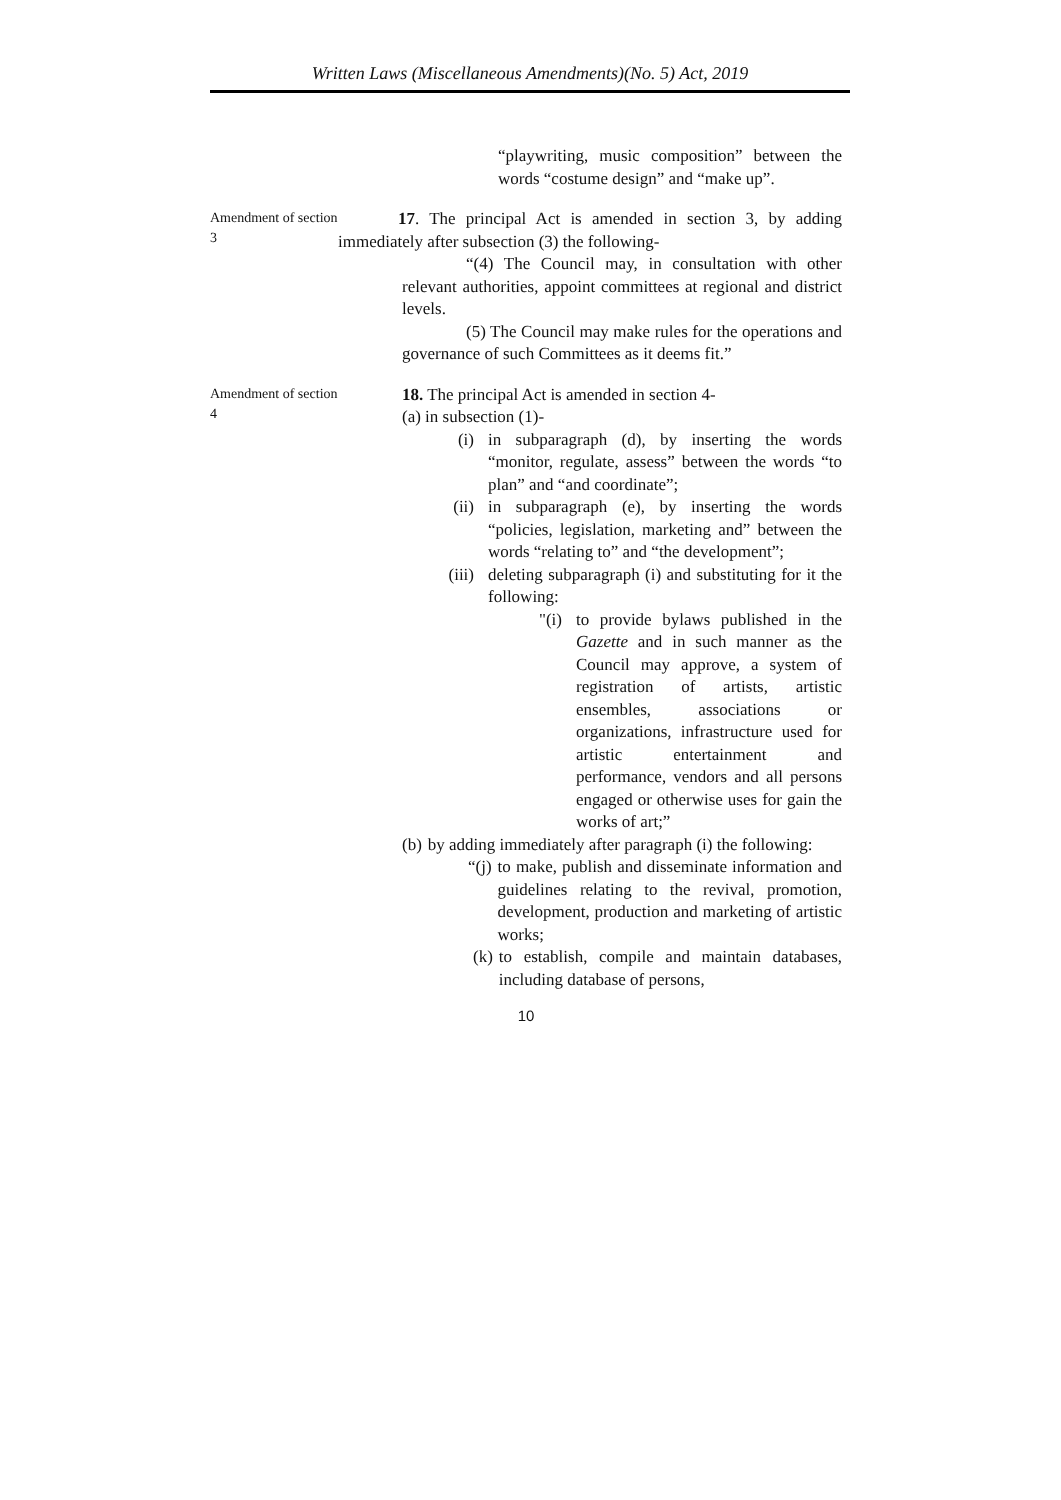Written Laws (Miscellaneous Amendments)(No. 5) Act, 2019
“playwriting, music composition” between the words “costume design” and “make up”.
Amendment of section 3
17. The principal Act is amended in section 3, by adding immediately after subsection (3) the following-
“(4) The Council may, in consultation with other relevant authorities, appoint committees at regional and district levels.
(5) The Council may make rules for the operations and governance of such Committees as it deems fit.”
Amendment of section 4
18. The principal Act is amended in section 4-
(a) in subsection (1)-
(i) in subparagraph (d), by inserting the words “monitor, regulate, assess” between the words “to plan” and “and coordinate”;
(ii) in subparagraph (e), by inserting the words “policies, legislation, marketing and” between the words “relating to” and “the development”;
(iii) deleting subparagraph (i) and substituting for it the following:
"(i) to provide bylaws published in the Gazette and in such manner as the Council may approve, a system of registration of artists, artistic ensembles, associations or organizations, infrastructure used for artistic entertainment and performance, vendors and all persons engaged or otherwise uses for gain the works of art;”
(b) by adding immediately after paragraph (i) the following:
“(j) to make, publish and disseminate information and guidelines relating to the revival, promotion, development, production and marketing of artistic works;
(k) to establish, compile and maintain databases, including database of persons,
10